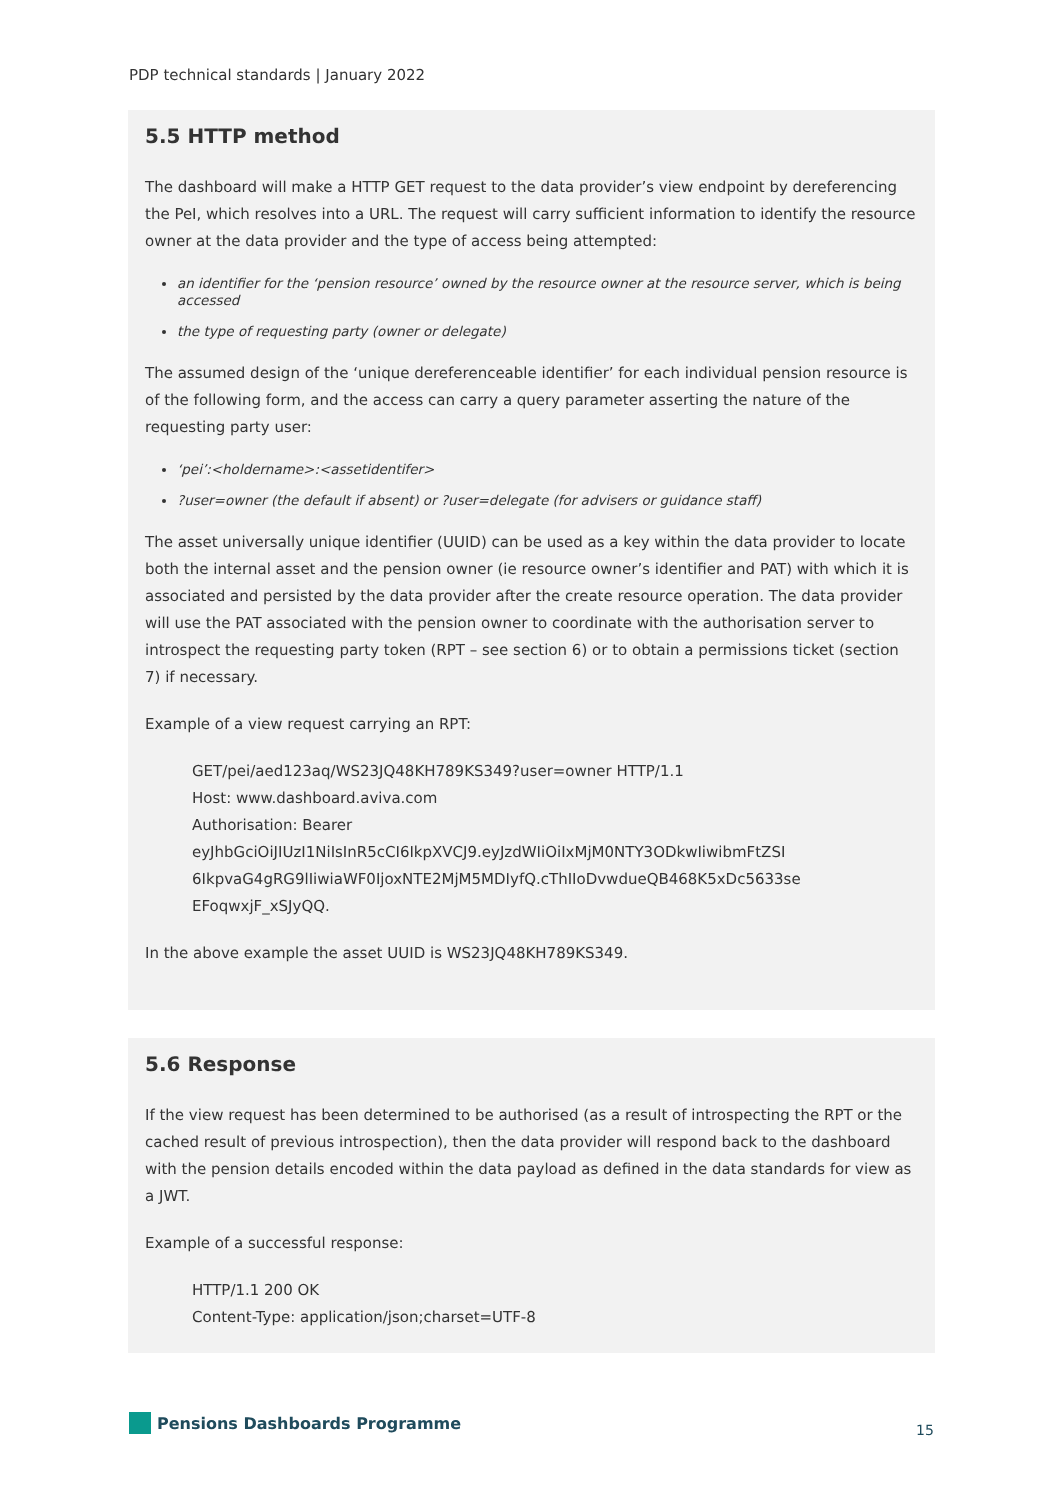PDP technical standards | January 2022
5.5 HTTP method
The dashboard will make a HTTP GET request to the data provider’s view endpoint by dereferencing the PeI, which resolves into a URL. The request will carry sufficient information to identify the resource owner at the data provider and the type of access being attempted:
an identifier for the ‘pension resource’ owned by the resource owner at the resource server, which is being accessed
the type of requesting party (owner or delegate)
The assumed design of the ‘unique dereferenceable identifier’ for each individual pension resource is of the following form, and the access can carry a query parameter asserting the nature of the requesting party user:
‘pei’:<holdername>:<assetidentifer>
?user=owner (the default if absent) or ?user=delegate (for advisers or guidance staff)
The asset universally unique identifier (UUID) can be used as a key within the data provider to locate both the internal asset and the pension owner (ie resource owner’s identifier and PAT) with which it is associated and persisted by the data provider after the create resource operation. The data provider will use the PAT associated with the pension owner to coordinate with the authorisation server to introspect the requesting party token (RPT – see section 6) or to obtain a permissions ticket (section 7) if necessary.
Example of a view request carrying an RPT:
GET/pei/aed123aq/WS23JQ48KH789KS349?user=owner HTTP/1.1
Host: www.dashboard.aviva.com
Authorisation: Bearer
eyJhbGciOiJIUzI1NiIsInR5cCI6IkpXVCJ9.eyJzdWIiOiIxMjM0NTY3ODkwIiwibmFtZSI
6IkpvaG4gRG9lIiwiaWF0IjoxNTE2MjM5MDIyfQ.cThIIoDvwdueQB468K5xDc5633se
EFoqwxjF_xSJyQQ.
In the above example the asset UUID is WS23JQ48KH789KS349.
5.6 Response
If the view request has been determined to be authorised (as a result of introspecting the RPT or the cached result of previous introspection), then the data provider will respond back to the dashboard with the pension details encoded within the data payload as defined in the data standards for view as a JWT.
Example of a successful response:
HTTP/1.1 200 OK
Content-Type: application/json;charset=UTF-8
Pensions Dashboards Programme 15